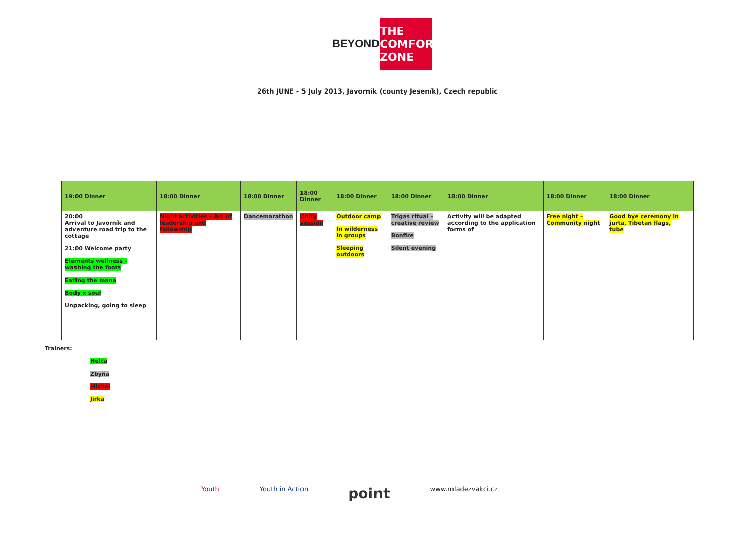BEYOND
THE
COMFORT
ZONE
26th JUNE - 5 July 2013, Javorník (county Jeseník), Czech republic
| 19:00 Dinner | 18:00 Dinner | 18:00 Dinner | 18:00 Dinner | 18:00 Dinner | 18:00 Dinner | 18:00 Dinner | 18:00 Dinner | 18:00 Dinner | |
| 20:00 Arrival to Javorník and adventure road trip to the cottage 21:00 Welcome party Elements wellness – washing the foots Eating the mana Body x soul Unpacking, going to sleep | Night activities – Art of leadership and followship | Dancemarathon | Unity session | Outdoor camp In wilderness in groups Sleeping outdoors | Trigas ritual – creative review Bonfire Silent evening | Activity will be adapted according to the application forms of | Free night – Community night | Good bye ceremony in jurta, Tibetan flags, tube | |
Trainers:
Helča
Zbyňa
Michal
Jirka
Youth Youth in Action point www.mladezvakci.cz